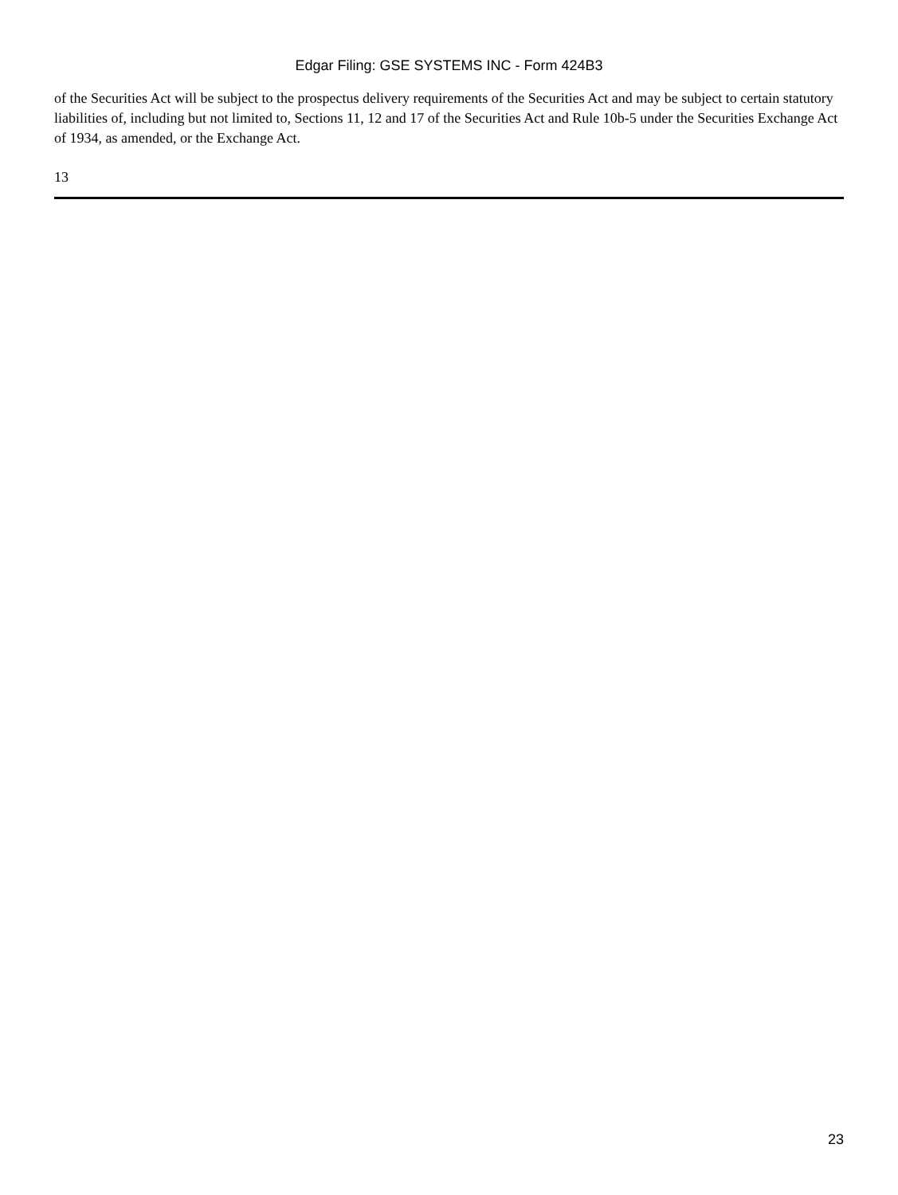Edgar Filing: GSE SYSTEMS INC - Form 424B3
of the Securities Act will be subject to the prospectus delivery requirements of the Securities Act and may be subject to certain statutory liabilities of, including but not limited to, Sections 11, 12 and 17 of the Securities Act and Rule 10b-5 under the Securities Exchange Act of 1934, as amended, or the Exchange Act.
13
23